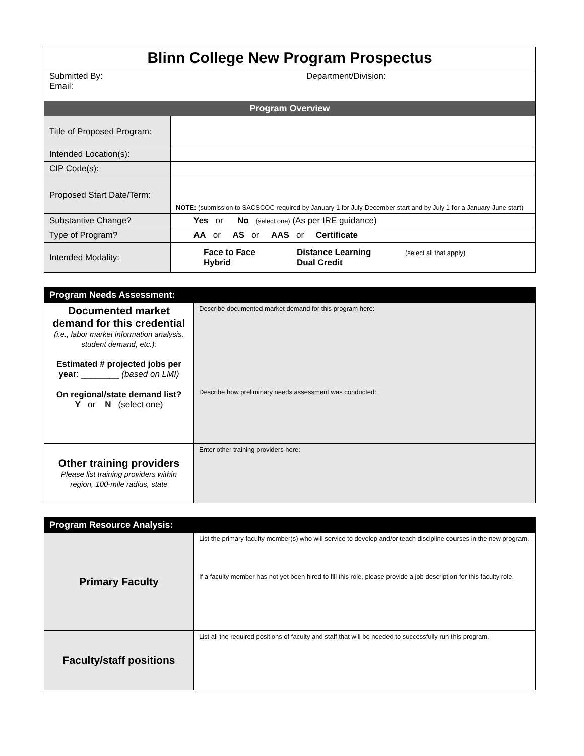| Blinn College New Program Prospectus | |
| Submitted By: Email: Department/Division: | |
| Program Overview | |
| Title of Proposed Program: | |
| Intended Location(s): | |
| CIP Code(s): | |
| Proposed Start Date/Term: | NOTE: (submission to SACSCOC required by January 1 for July-December start and by July 1 for a January-June start) |
| Substantive Change? | Yes or No (select one) (As per IRE guidance) |
| Type of Program? | AA or AS or AAS or Certificate |
| Intended Modality: | Face to Face Distance Learning (select all that apply) Hybrid Dual Credit |
| Program Needs Assessment: | |
| --- | --- |
| Documented market demand for this credential (i.e., labor market information analysis, student demand, etc.): Estimated # projected jobs per year : ________ (based on LMI) On regional/state demand list? Y or N (select one) | Describe documented market demand for this program here: Describe how preliminary needs assessment was conducted: |
| Other training providers Please list training providers within region, 100-mile radius, state | Enter other training providers here: |
| Program Resource Analysis: | |
| --- | --- |
| Primary Faculty | List the primary faculty member(s) who will service to develop and/or teach discipline courses in the new program. If a faculty member has not yet been hired to fill this role, please provide a job description for this faculty role. |
| Faculty/staff positions | List all the required positions of faculty and staff that will be needed to successfully run this program. |